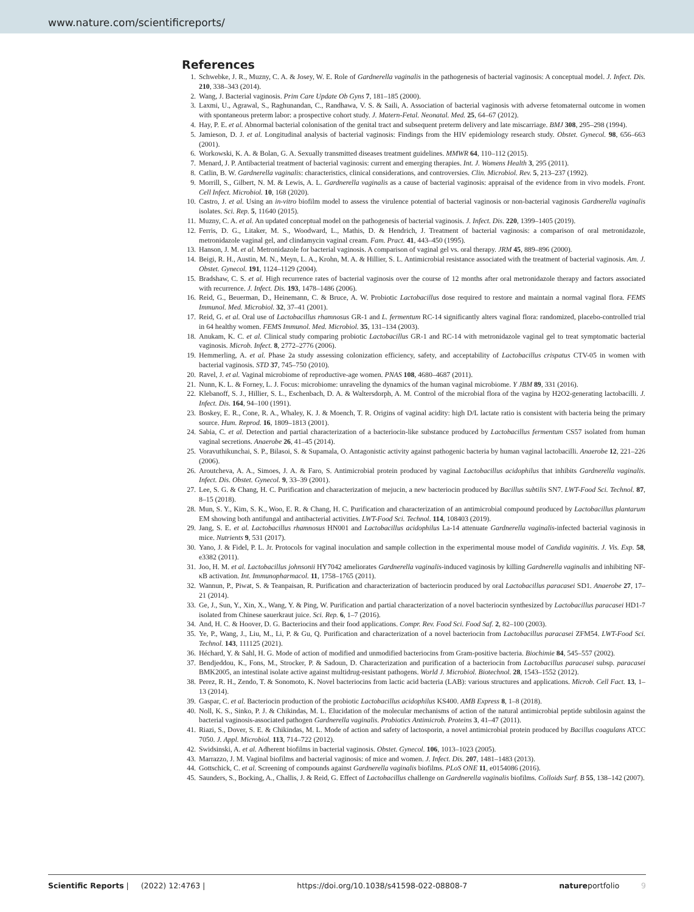www.nature.com/scientificreports/
References
1. Schwebke, J. R., Muzny, C. A. & Josey, W. E. Role of Gardnerella vaginalis in the pathogenesis of bacterial vaginosis: A conceptual model. J. Infect. Dis. 210, 338–343 (2014).
2. Wang, J. Bacterial vaginosis. Prim Care Update Ob Gyns 7, 181–185 (2000).
3. Laxmi, U., Agrawal, S., Raghunandan, C., Randhawa, V. S. & Saili, A. Association of bacterial vaginosis with adverse fetomaternal outcome in women with spontaneous preterm labor: a prospective cohort study. J. Matern-Fetal. Neonatal. Med. 25, 64–67 (2012).
4. Hay, P. E. et al. Abnormal bacterial colonisation of the genital tract and subsequent preterm delivery and late miscarriage. BMJ 308, 295–298 (1994).
5. Jamieson, D. J. et al. Longitudinal analysis of bacterial vaginosis: Findings from the HIV epidemiology research study. Obstet. Gynecol. 98, 656–663 (2001).
6. Workowski, K. A. & Bolan, G. A. Sexually transmitted diseases treatment guidelines. MMWR 64, 110–112 (2015).
7. Menard, J. P. Antibacterial treatment of bacterial vaginosis: current and emerging therapies. Int. J. Womens Health 3, 295 (2011).
8. Catlin, B. W. Gardnerella vaginalis: characteristics, clinical considerations, and controversies. Clin. Microbiol. Rev. 5, 213–237 (1992).
9. Morrill, S., Gilbert, N. M. & Lewis, A. L. Gardnerella vaginalis as a cause of bacterial vaginosis: appraisal of the evidence from in vivo models. Front. Cell Infect. Microbiol. 10, 168 (2020).
10. Castro, J. et al. Using an in-vitro biofilm model to assess the virulence potential of bacterial vaginosis or non-bacterial vaginosis Gardnerella vaginalis isolates. Sci. Rep. 5, 11640 (2015).
11. Muzny, C. A. et al. An updated conceptual model on the pathogenesis of bacterial vaginosis. J. Infect. Dis. 220, 1399–1405 (2019).
12. Ferris, D. G., Litaker, M. S., Woodward, L., Mathis, D. & Hendrich, J. Treatment of bacterial vaginosis: a comparison of oral metronidazole, metronidazole vaginal gel, and clindamycin vaginal cream. Fam. Pract. 41, 443–450 (1995).
13. Hanson, J. M. et al. Metronidazole for bacterial vaginosis. A comparison of vaginal gel vs. oral therapy. JRM 45, 889–896 (2000).
14. Beigi, R. H., Austin, M. N., Meyn, L. A., Krohn, M. A. & Hillier, S. L. Antimicrobial resistance associated with the treatment of bacterial vaginosis. Am. J. Obstet. Gynecol. 191, 1124–1129 (2004).
15. Bradshaw, C. S. et al. High recurrence rates of bacterial vaginosis over the course of 12 months after oral metronidazole therapy and factors associated with recurrence. J. Infect. Dis. 193, 1478–1486 (2006).
16. Reid, G., Beuerman, D., Heinemann, C. & Bruce, A. W. Probiotic Lactobacillus dose required to restore and maintain a normal vaginal flora. FEMS Immunol. Med. Microbiol. 32, 37–41 (2001).
17. Reid, G. et al. Oral use of Lactobacillus rhamnosus GR-1 and L. fermentum RC-14 significantly alters vaginal flora: randomized, placebo-controlled trial in 64 healthy women. FEMS Immunol. Med. Microbiol. 35, 131–134 (2003).
18. Anukam, K. C. et al. Clinical study comparing probiotic Lactobacillus GR-1 and RC-14 with metronidazole vaginal gel to treat symptomatic bacterial vaginosis. Microb. Infect. 8, 2772–2776 (2006).
19. Hemmerling, A. et al. Phase 2a study assessing colonization efficiency, safety, and acceptability of Lactobacillus crispatus CTV-05 in women with bacterial vaginosis. STD 37, 745–750 (2010).
20. Ravel, J. et al. Vaginal microbiome of reproductive-age women. PNAS 108, 4680–4687 (2011).
21. Nunn, K. L. & Forney, L. J. Focus: microbiome: unraveling the dynamics of the human vaginal microbiome. Y JBM 89, 331 (2016).
22. Klebanoff, S. J., Hillier, S. L., Eschenbach, D. A. & Waltersdorph, A. M. Control of the microbial flora of the vagina by H2O2-generating lactobacilli. J. Infect. Dis. 164, 94–100 (1991).
23. Boskey, E. R., Cone, R. A., Whaley, K. J. & Moench, T. R. Origins of vaginal acidity: high D/L lactate ratio is consistent with bacteria being the primary source. Hum. Reprod. 16, 1809–1813 (2001).
24. Sabia, C. et al. Detection and partial characterization of a bacteriocin-like substance produced by Lactobacillus fermentum CS57 isolated from human vaginal secretions. Anaerobe 26, 41–45 (2014).
25. Voravuthikunchai, S. P., Bilasoi, S. & Supamala, O. Antagonistic activity against pathogenic bacteria by human vaginal lactobacilli. Anaerobe 12, 221–226 (2006).
26. Aroutcheva, A. A., Simoes, J. A. & Faro, S. Antimicrobial protein produced by vaginal Lactobacillus acidophilus that inhibits Gardnerella vaginalis. Infect. Dis. Obstet. Gynecol. 9, 33–39 (2001).
27. Lee, S. G. & Chang, H. C. Purification and characterization of mejucin, a new bacteriocin produced by Bacillus subtilis SN7. LWT-Food Sci. Technol. 87, 8–15 (2018).
28. Mun, S. Y., Kim, S. K., Woo, E. R. & Chang, H. C. Purification and characterization of an antimicrobial compound produced by Lactobacillus plantarum EM showing both antifungal and antibacterial activities. LWT-Food Sci. Technol. 114, 108403 (2019).
29. Jang, S. E. et al. Lactobacillus rhamnosus HN001 and Lactobacillus acidophilus La-14 attenuate Gardnerella vaginalis-infected bacterial vaginosis in mice. Nutrients 9, 531 (2017).
30. Yano, J. & Fidel, P. L. Jr. Protocols for vaginal inoculation and sample collection in the experimental mouse model of Candida vaginitis. J. Vis. Exp. 58, e3382 (2011).
31. Joo, H. M. et al. Lactobacillus johnsonii HY7042 ameliorates Gardnerella vaginalis-induced vaginosis by killing Gardnerella vaginalis and inhibiting NF-κB activation. Int. Immunopharmacol. 11, 1758–1765 (2011).
32. Wannun, P., Piwat, S. & Teanpaisan, R. Purification and characterization of bacteriocin produced by oral Lactobacillus paracasei SD1. Anaerobe 27, 17–21 (2014).
33. Ge, J., Sun, Y., Xin, X., Wang, Y. & Ping, W. Purification and partial characterization of a novel bacteriocin synthesized by Lactobacillus paracasei HD1-7 isolated from Chinese sauerkraut juice. Sci. Rep. 6, 1–7 (2016).
34. And, H. C. & Hoover, D. G. Bacteriocins and their food applications. Compr. Rev. Food Sci. Food Saf. 2, 82–100 (2003).
35. Ye, P., Wang, J., Liu, M., Li, P. & Gu, Q. Purification and characterization of a novel bacteriocin from Lactobacillus paracasei ZFM54. LWT-Food Sci. Technol. 143, 111125 (2021).
36. Héchard, Y. & Sahl, H. G. Mode of action of modified and unmodified bacteriocins from Gram-positive bacteria. Biochimie 84, 545–557 (2002).
37. Bendjeddou, K., Fons, M., Strocker, P. & Sadoun, D. Characterization and purification of a bacteriocin from Lactobacillus paracasei subsp. paracasei BMK2005, an intestinal isolate active against multidrug-resistant pathogens. World J. Microbiol. Biotechnol. 28, 1543–1552 (2012).
38. Perez, R. H., Zendo, T. & Sonomoto, K. Novel bacteriocins from lactic acid bacteria (LAB): various structures and applications. Microb. Cell Fact. 13, 1–13 (2014).
39. Gaspar, C. et al. Bacteriocin production of the probiotic Lactobacillus acidophilus KS400. AMB Express 8, 1–8 (2018).
40. Noll, K. S., Sinko, P. J. & Chikindas, M. L. Elucidation of the molecular mechanisms of action of the natural antimicrobial peptide subtilosin against the bacterial vaginosis-associated pathogen Gardnerella vaginalis. Probiotics Antimicrob. Proteins 3, 41–47 (2011).
41. Riazi, S., Dover, S. E. & Chikindas, M. L. Mode of action and safety of lactosporin, a novel antimicrobial protein produced by Bacillus coagulans ATCC 7050. J. Appl. Microbiol. 113, 714–722 (2012).
42. Swidsinski, A. et al. Adherent biofilms in bacterial vaginosis. Obstet. Gynecol. 106, 1013–1023 (2005).
43. Marrazzo, J. M. Vaginal biofilms and bacterial vaginosis: of mice and women. J. Infect. Dis. 207, 1481–1483 (2013).
44. Gottschick, C. et al. Screening of compounds against Gardnerella vaginalis biofilms. PLoS ONE 11, e0154086 (2016).
45. Saunders, S., Bocking, A., Challis, J. & Reid, G. Effect of Lactobacillus challenge on Gardnerella vaginalis biofilms. Colloids Surf. B 55, 138–142 (2007).
Scientific Reports | (2022) 12:4763 | https://doi.org/10.1038/s41598-022-08808-7 natureportfolio 9